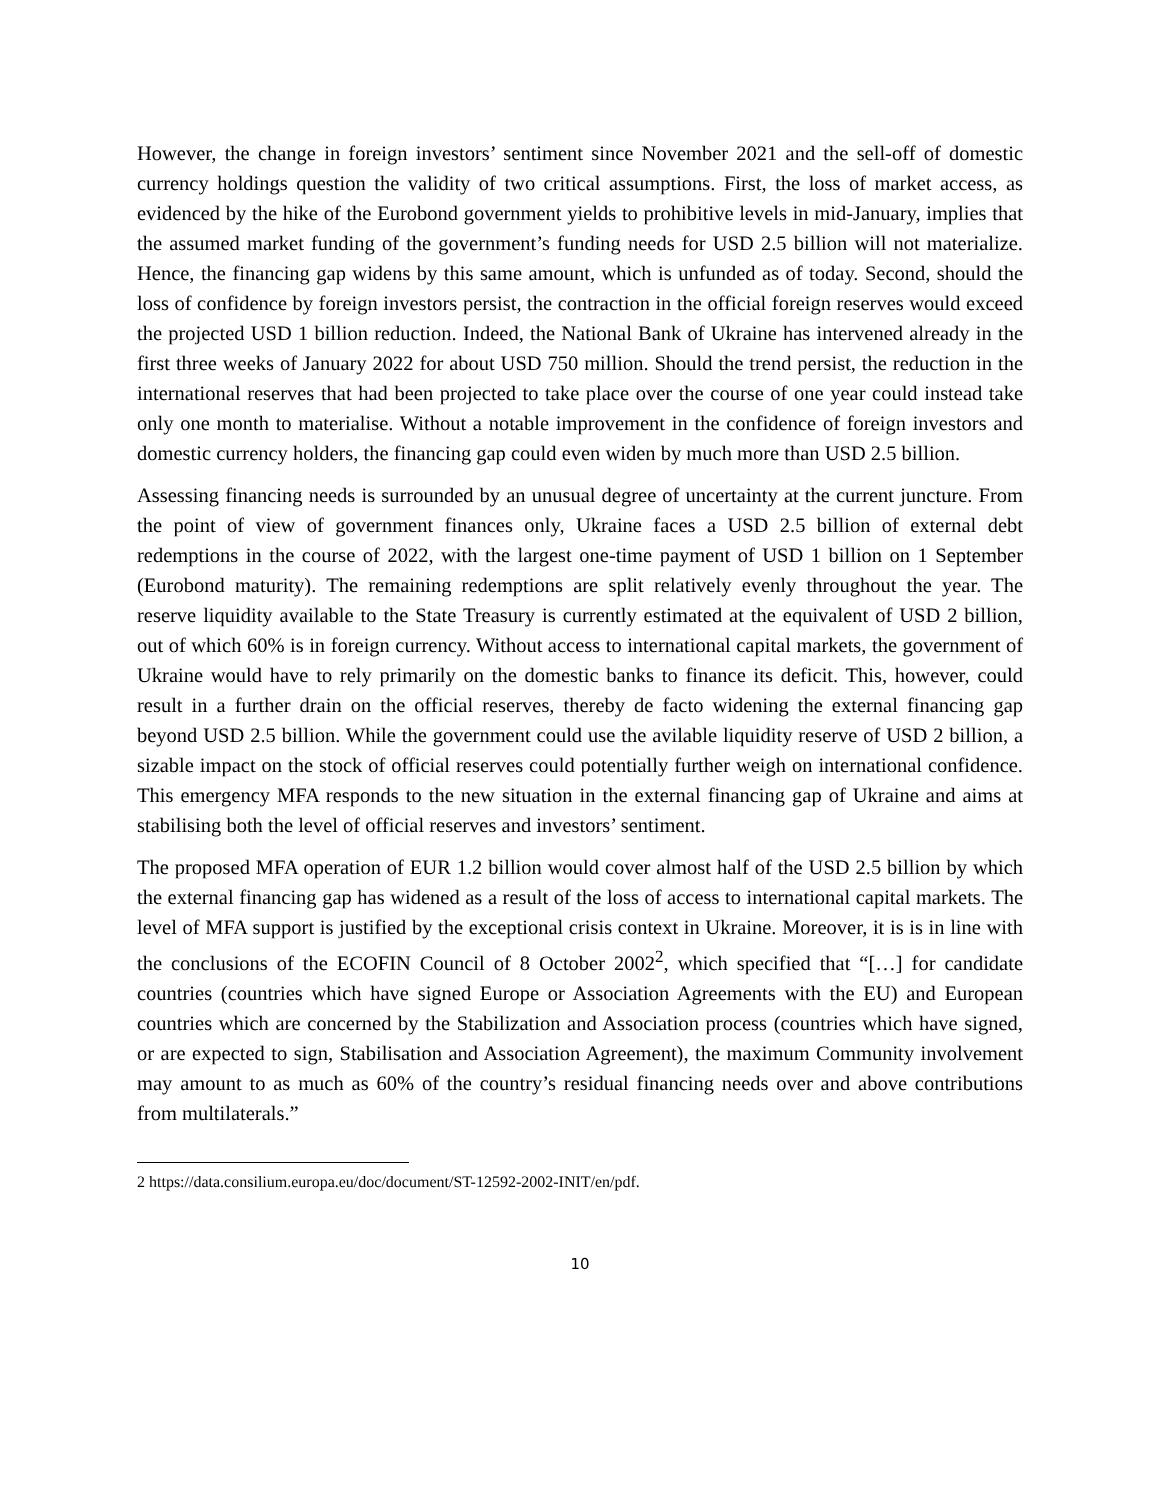However, the change in foreign investors’ sentiment since November 2021 and the sell-off of domestic currency holdings question the validity of two critical assumptions. First, the loss of market access, as evidenced by the hike of the Eurobond government yields to prohibitive levels in mid-January, implies that the assumed market funding of the government’s funding needs for USD 2.5 billion will not materialize. Hence, the financing gap widens by this same amount, which is unfunded as of today. Second, should the loss of confidence by foreign investors persist, the contraction in the official foreign reserves would exceed the projected USD 1 billion reduction. Indeed, the National Bank of Ukraine has intervened already in the first three weeks of January 2022 for about USD 750 million. Should the trend persist, the reduction in the international reserves that had been projected to take place over the course of one year could instead take only one month to materialise. Without a notable improvement in the confidence of foreign investors and domestic currency holders, the financing gap could even widen by much more than USD 2.5 billion.
Assessing financing needs is surrounded by an unusual degree of uncertainty at the current juncture. From the point of view of government finances only, Ukraine faces a USD 2.5 billion of external debt redemptions in the course of 2022, with the largest one-time payment of USD 1 billion on 1 September (Eurobond maturity). The remaining redemptions are split relatively evenly throughout the year. The reserve liquidity available to the State Treasury is currently estimated at the equivalent of USD 2 billion, out of which 60% is in foreign currency. Without access to international capital markets, the government of Ukraine would have to rely primarily on the domestic banks to finance its deficit. This, however, could result in a further drain on the official reserves, thereby de facto widening the external financing gap beyond USD 2.5 billion. While the government could use the avilable liquidity reserve of USD 2 billion, a sizable impact on the stock of official reserves could potentially further weigh on international confidence. This emergency MFA responds to the new situation in the external financing gap of Ukraine and aims at stabilising both the level of official reserves and investors’ sentiment.
The proposed MFA operation of EUR 1.2 billion would cover almost half of the USD 2.5 billion by which the external financing gap has widened as a result of the loss of access to international capital markets. The level of MFA support is justified by the exceptional crisis context in Ukraine. Moreover, it is is in line with the conclusions of the ECOFIN Council of 8 October 2002<sup>2</sup>, which specified that “[…] for candidate countries (countries which have signed Europe or Association Agreements with the EU) and European countries which are concerned by the Stabilization and Association process (countries which have signed, or are expected to sign, Stabilisation and Association Agreement), the maximum Community involvement may amount to as much as 60% of the country’s residual financing needs over and above contributions from multilaterals.”
<sup>2</sup> https://data.consilium.europa.eu/doc/document/ST-12592-2002-INIT/en/pdf.
10